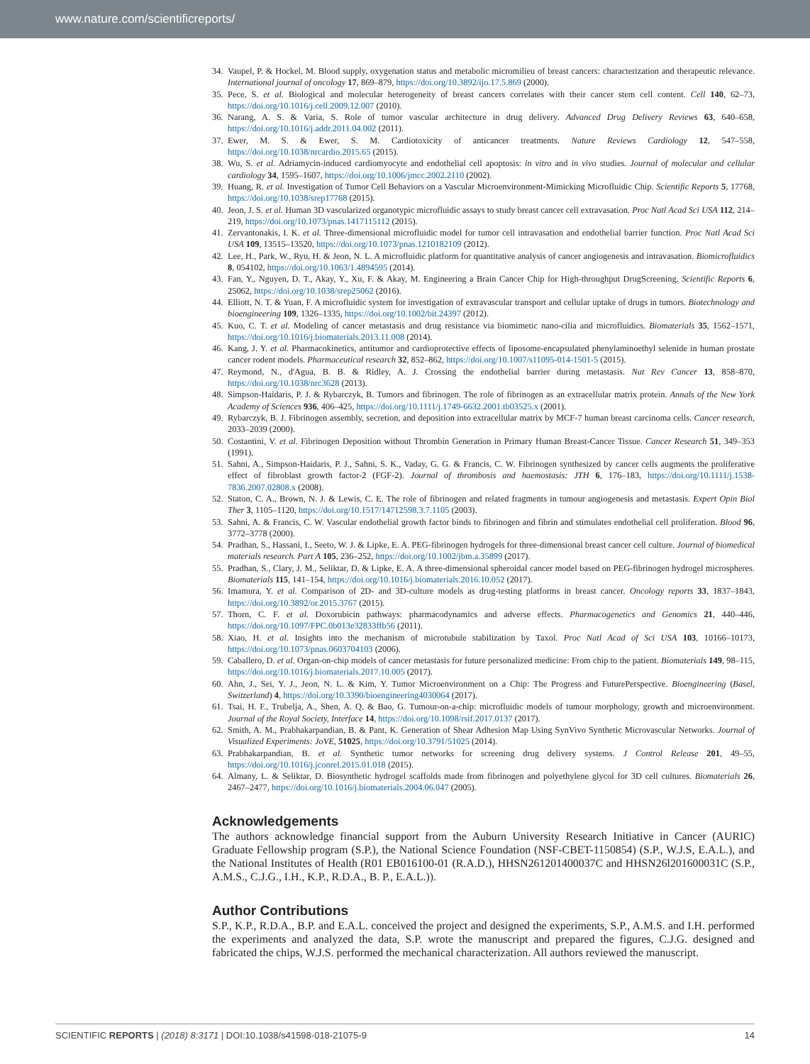www.nature.com/scientificreports/
34. Vaupel, P. & Hockel, M. Blood supply, oxygenation status and metabolic micromilieu of breast cancers: characterization and therapeutic relevance. International journal of oncology 17, 869–879, https://doi.org/10.3892/ijo.17.5.869 (2000).
35. Pece, S. et al. Biological and molecular heterogeneity of breast cancers correlates with their cancer stem cell content. Cell 140, 62–73, https://doi.org/10.1016/j.cell.2009.12.007 (2010).
36. Narang, A. S. & Varia, S. Role of tumor vascular architecture in drug delivery. Advanced Drug Delivery Reviews 63, 640–658, https://doi.org/10.1016/j.addr.2011.04.002 (2011).
37. Ewer, M. S. & Ewer, S. M. Cardiotoxicity of anticancer treatments. Nature Reviews Cardiology 12, 547–558, https://doi.org/10.1038/nrcardio.2015.65 (2015).
38. Wu, S. et al. Adriamycin-induced cardiomyocyte and endothelial cell apoptosis: in vitro and in vivo studies. Journal of molecular and cellular cardiology 34, 1595–1607, https://doi.org/10.1006/jmcc.2002.2110 (2002).
39. Huang, R. et al. Investigation of Tumor Cell Behaviors on a Vascular Microenvironment-Mimicking Microfluidic Chip. Scientific Reports 5, 17768, https://doi.org/10.1038/srep17768 (2015).
40. Jeon, J. S. et al. Human 3D vascularized organotypic microfluidic assays to study breast cancer cell extravasation. Proc Natl Acad Sci USA 112, 214–219, https://doi.org/10.1073/pnas.1417115112 (2015).
41. Zervantonakis, I. K. et al. Three-dimensional microfluidic model for tumor cell intravasation and endothelial barrier function. Proc Natl Acad Sci USA 109, 13515–13520, https://doi.org/10.1073/pnas.1210182109 (2012).
42. Lee, H., Park, W., Ryu, H. & Jeon, N. L. A microfluidic platform for quantitative analysis of cancer angiogenesis and intravasation. Biomicrofluidics 8, 054102, https://doi.org/10.1063/1.4894595 (2014).
43. Fan, Y., Nguyen, D. T., Akay, Y., Xu, F. & Akay, M. Engineering a Brain Cancer Chip for High-throughput DrugScreening. Scientific Reports 6, 25062, https://doi.org/10.1038/srep25062 (2016).
44. Elliott, N. T. & Yuan, F. A microfluidic system for investigation of extravascular transport and cellular uptake of drugs in tumors. Biotechnology and bioengineering 109, 1326–1335, https://doi.org/10.1002/bit.24397 (2012).
45. Kuo, C. T. et al. Modeling of cancer metastasis and drug resistance via biomimetic nano-cilia and microfluidics. Biomaterials 35, 1562–1571, https://doi.org/10.1016/j.biomaterials.2013.11.008 (2014).
46. Kang, J. Y. et al. Pharmacokinetics, antitumor and cardioprotective effects of liposome-encapsulated phenylaminoethyl selenide in human prostate cancer rodent models. Pharmaceutical research 32, 852–862, https://doi.org/10.1007/s11095-014-1501-5 (2015).
47. Reymond, N., d'Agua, B. B. & Ridley, A. J. Crossing the endothelial barrier during metastasis. Nat Rev Cancer 13, 858–870, https://doi.org/10.1038/nrc3628 (2013).
48. Simpson-Haidaris, P. J. & Rybarczyk, B. Tumors and fibrinogen. The role of fibrinogen as an extracellular matrix protein. Annals of the New York Academy of Sciences 936, 406–425, https://doi.org/10.1111/j.1749-6632.2001.tb03525.x (2001).
49. Rybarczyk, B. J. Fibrinogen assembly, secretion, and deposition into extracellular matrix by MCF-7 human breast carcinoma cells. Cancer research, 2033–2039 (2000).
50. Costantini, V. et al. Fibrinogen Deposition without Thrombin Generation in Primary Human Breast-Cancer Tissue. Cancer Research 51, 349–353 (1991).
51. Sahni, A., Simpson-Haidaris, P. J., Sahni, S. K., Vaday, G. G. & Francis, C. W. Fibrinogen synthesized by cancer cells augments the proliferative effect of fibroblast growth factor-2 (FGF-2). Journal of thrombosis and haemostasis: JTH 6, 176–183, https://doi.org/10.1111/j.1538-7836.2007.02808.x (2008).
52. Staton, C. A., Brown, N. J. & Lewis, C. E. The role of fibrinogen and related fragments in tumour angiogenesis and metastasis. Expert Opin Biol Ther 3, 1105–1120, https://doi.org/10.1517/14712598.3.7.1105 (2003).
53. Sahni, A. & Francis, C. W. Vascular endothelial growth factor binds to fibrinogen and fibrin and stimulates endothelial cell proliferation. Blood 96, 3772–3778 (2000).
54. Pradhan, S., Hassani, I., Seeto, W. J. & Lipke, E. A. PEG-fibrinogen hydrogels for three-dimensional breast cancer cell culture. Journal of biomedical materials research. Part A 105, 236–252, https://doi.org/10.1002/jbm.a.35899 (2017).
55. Pradhan, S., Clary, J. M., Seliktar, D. & Lipke, E. A. A three-dimensional spheroidal cancer model based on PEG-fibrinogen hydrogel microspheres. Biomaterials 115, 141–154, https://doi.org/10.1016/j.biomaterials.2016.10.052 (2017).
56. Imamura, Y. et al. Comparison of 2D- and 3D-culture models as drug-testing platforms in breast cancer. Oncology reports 33, 1837–1843, https://doi.org/10.3892/or.2015.3767 (2015).
57. Thorn, C. F. et al. Doxorubicin pathways: pharmacodynamics and adverse effects. Pharmacogenetics and Genomics 21, 440–446, https://doi.org/10.1097/FPC.0b013e32833ffb56 (2011).
58. Xiao, H. et al. Insights into the mechanism of microtubule stabilization by Taxol. Proc Natl Acad of Sci USA 103, 10166–10173, https://doi.org/10.1073/pnas.0603704103 (2006).
59. Caballero, D. et al. Organ-on-chip models of cancer metastasis for future personalized medicine: From chip to the patient. Biomaterials 149, 98–115, https://doi.org/10.1016/j.biomaterials.2017.10.005 (2017).
60. Ahn, J., Sei, Y. J., Jeon, N. L. & Kim, Y. Tumor Microenvironment on a Chip: The Progress and FuturePerspective. Bioengineering (Basel, Switzerland) 4, https://doi.org/10.3390/bioengineering4030064 (2017).
61. Tsai, H. F., Trubelja, A., Shen, A. Q. & Bao, G. Tumour-on-a-chip: microfluidic models of tumour morphology, growth and microenvironment. Journal of the Royal Society, Interface 14, https://doi.org/10.1098/rsif.2017.0137 (2017).
62. Smith, A. M., Prabhakarpandian, B. & Pant, K. Generation of Shear Adhesion Map Using SynVivo Synthetic Microvascular Networks. Journal of Visualized Experiments: JoVE, 51025, https://doi.org/10.3791/51025 (2014).
63. Prabhakarpandian, B. et al. Synthetic tumor networks for screening drug delivery systems. J Control Release 201, 49–55, https://doi.org/10.1016/j.jconrel.2015.01.018 (2015).
64. Almany, L. & Seliktar, D. Biosynthetic hydrogel scaffolds made from fibrinogen and polyethylene glycol for 3D cell cultures. Biomaterials 26, 2467–2477, https://doi.org/10.1016/j.biomaterials.2004.06.047 (2005).
Acknowledgements
The authors acknowledge financial support from the Auburn University Research Initiative in Cancer (AURIC) Graduate Fellowship program (S.P.), the National Science Foundation (NSF-CBET-1150854) (S.P., W.J.S, E.A.L.), and the National Institutes of Health (R01 EB016100-01 (R.A.D.), HHSN261201400037C and HHSN26l201600031C (S.P., A.M.S., C.J.G., I.H., K.P., R.D.A., B. P., E.A.L.)).
Author Contributions
S.P., K.P., R.D.A., B.P. and E.A.L. conceived the project and designed the experiments, S.P., A.M.S. and I.H. performed the experiments and analyzed the data, S.P. wrote the manuscript and prepared the figures, C.J.G. designed and fabricated the chips, W.J.S. performed the mechanical characterization. All authors reviewed the manuscript.
SCIENTIFIC REPORTS | (2018) 8:3171 | DOI:10.1038/s41598-018-21075-9 14